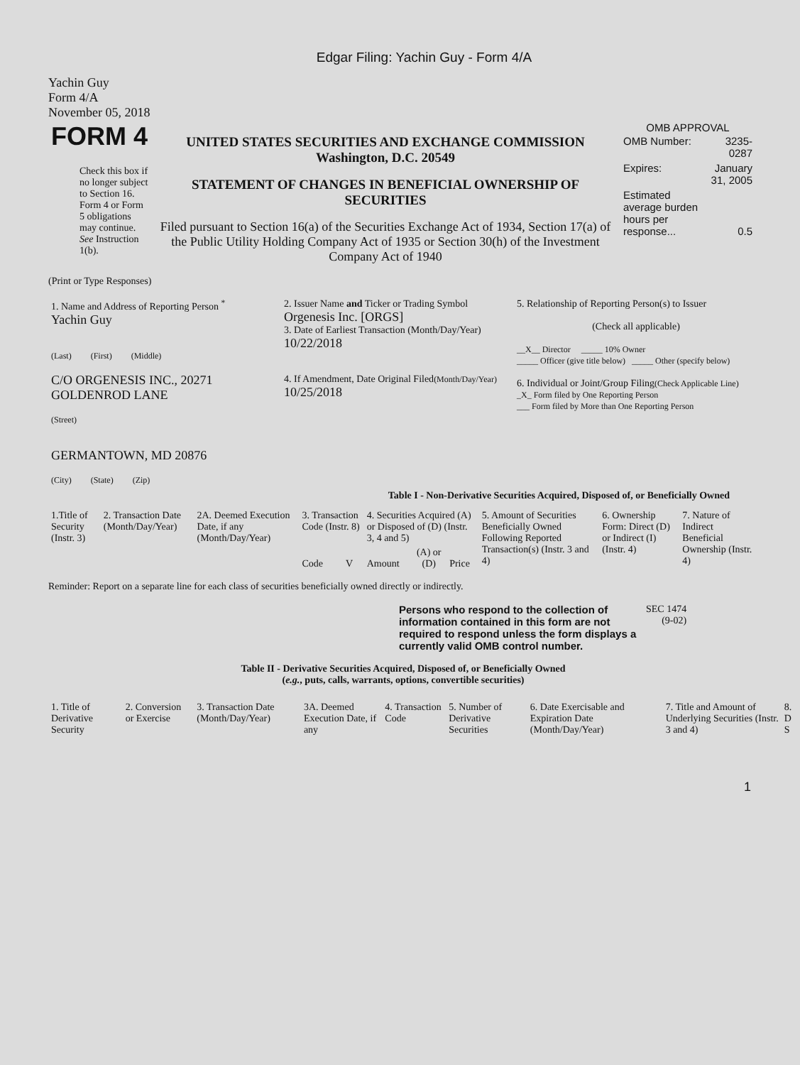Edgar Filing: Yachin Guy - Form 4/A
Yachin Guy
Form 4/A
November 05, 2018
| FORM 4 Check this box if no longer subject to Section 16. Form 4 or Form 5 obligations may continue. See Instruction 1(b). | UNITED STATES SECURITIES AND EXCHANGE COMMISSION Washington, D.C. 20549 STATEMENT OF CHANGES IN BENEFICIAL OWNERSHIP OF SECURITIES Filed pursuant to Section 16(a) of the Securities Exchange Act of 1934, Section 17(a) of the Public Utility Holding Company Act of 1935 or Section 30(h) of the Investment Company Act of 1940 | OMB APPROVAL / OMB Number: / 3235-0287 / / Expires: / January 31, 2005 / / Estimated average burden hours per response... / 0.5 / |
(Print or Type Responses)
| 1. Name and Address of Reporting Person <sup>*</sup> Yachin Guy (Last) (First) (Middle) C/O ORGENESIS INC., 20271 GOLDENROD LANE (Street) GERMANTOWN, MD 20876 (City) (State) (Zip) | 2. Issuer Name and Ticker or Trading Symbol Orgenesis Inc. [ORGS] 3. Date of Earliest Transaction (Month/Day/Year) 10/22/2018 4. If Amendment, Date Original Filed (Month/Day/Year) 10/25/2018 | 5. Relationship of Reporting Person(s) to Issuer (Check all applicable) __X__ Director _____ 10% Owner _____ Officer (give title below) _____ Other (specify below) 6. Individual or Joint/Group Filing (Check Applicable Line) _X_ Form filed by One Reporting Person ___ Form filed by More than One Reporting Person |
Table I - Non-Derivative Securities Acquired, Disposed of, or Beneficially Owned
| 1.Title of Security (Instr. 3) | 2. Transaction Date (Month/Day/Year) | 2A. Deemed Execution Date, if any (Month/Day/Year) | 3. Transaction Code (Instr. 8) | | 4. Securities Acquired (A) or Disposed of (D) (Instr. 3, 4 and 5) | | | 5. Amount of Securities Beneficially Owned Following Reported Transaction(s) (Instr. 3 and 4) | 6. Ownership Form: Direct (D) or Indirect (I) (Instr. 4) | 7. Nature of Indirect Beneficial Ownership (Instr. 4) |
| --- | --- | --- | --- | --- | --- | --- | --- | --- | --- | --- |
| | | | Code | V | Amount | (A) or (D) | Price | | | |
Reminder: Report on a separate line for each class of securities beneficially owned directly or indirectly.
| Persons who respond to the collection of information contained in this form are not required to respond unless the form displays a currently valid OMB control number. | SEC 1474 (9-02) |
Table II - Derivative Securities Acquired, Disposed of, or Beneficially Owned
(e.g., puts, calls, warrants, options, convertible securities)
| 1. Title of Derivative Security | 2. Conversion or Exercise | 3. Transaction Date (Month/Day/Year) | 3A. Deemed Execution Date, if any | 4. Transaction Code | 5. Number of Derivative Securities | 6. Date Exercisable and Expiration Date (Month/Day/Year) | 7. Title and Amount of Underlying Securities (Instr. 3 and 4) | 8. D S |
| --- | --- | --- | --- | --- | --- | --- | --- | --- |
1